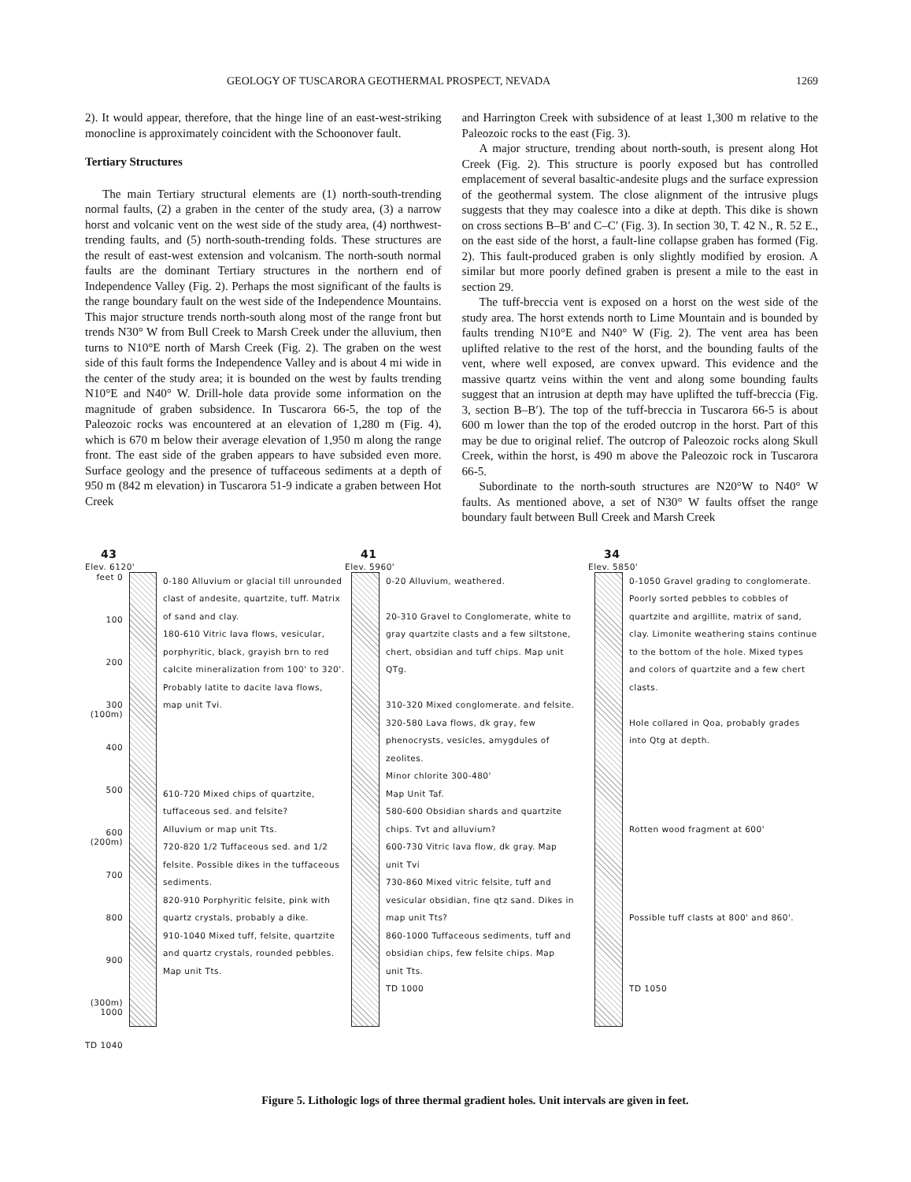GEOLOGY OF TUSCARORA GEOTHERMAL PROSPECT, NEVADA 1269
2). It would appear, therefore, that the hinge line of an east-west-striking monocline is approximately coincident with the Schoonover fault.
Tertiary Structures
The main Tertiary structural elements are (1) north-south-trending normal faults, (2) a graben in the center of the study area, (3) a narrow horst and volcanic vent on the west side of the study area, (4) northwest-trending faults, and (5) north-south-trending folds. These structures are the result of east-west extension and volcanism. The north-south normal faults are the dominant Tertiary structures in the northern end of Independence Valley (Fig. 2). Perhaps the most significant of the faults is the range boundary fault on the west side of the Independence Mountains. This major structure trends north-south along most of the range front but trends N30° W from Bull Creek to Marsh Creek under the alluvium, then turns to N10°E north of Marsh Creek (Fig. 2). The graben on the west side of this fault forms the Independence Valley and is about 4 mi wide in the center of the study area; it is bounded on the west by faults trending N10°E and N40° W. Drill-hole data provide some information on the magnitude of graben subsidence. In Tuscarora 66-5, the top of the Paleozoic rocks was encountered at an elevation of 1,280 m (Fig. 4), which is 670 m below their average elevation of 1,950 m along the range front. The east side of the graben appears to have subsided even more. Surface geology and the presence of tuffaceous sediments at a depth of 950 m (842 m elevation) in Tuscarora 51-9 indicate a graben between Hot Creek
and Harrington Creek with subsidence of at least 1,300 m relative to the Paleozoic rocks to the east (Fig. 3).
A major structure, trending about north-south, is present along Hot Creek (Fig. 2). This structure is poorly exposed but has controlled emplacement of several basaltic-andesite plugs and the surface expression of the geothermal system. The close alignment of the intrusive plugs suggests that they may coalesce into a dike at depth. This dike is shown on cross sections B–B′ and C–C′ (Fig. 3). In section 30, T. 42 N., R. 52 E., on the east side of the horst, a fault-line collapse graben has formed (Fig. 2). This fault-produced graben is only slightly modified by erosion. A similar but more poorly defined graben is present a mile to the east in section 29.
The tuff-breccia vent is exposed on a horst on the west side of the study area. The horst extends north to Lime Mountain and is bounded by faults trending N10°E and N40° W (Fig. 2). The vent area has been uplifted relative to the rest of the horst, and the bounding faults of the vent, where well exposed, are convex upward. This evidence and the massive quartz veins within the vent and along some bounding faults suggest that an intrusion at depth may have uplifted the tuff-breccia (Fig. 3, section B–B′). The top of the tuff-breccia in Tuscarora 66-5 is about 600 m lower than the top of the eroded outcrop in the horst. Part of this may be due to original relief. The outcrop of Paleozoic rocks along Skull Creek, within the horst, is 490 m above the Paleozoic rock in Tuscarora 66-5.
Subordinate to the north-south structures are N20°W to N40° W faults. As mentioned above, a set of N30° W faults offset the range boundary fault between Bull Creek and Marsh Creek
43
Elev. 6120'
feet 0
100
200
300 (100m)
400
500
600 (200m)
700
800
900
(300m) 1000
TD 1040
0-180 Alluvium or glacial till unrounded clast of andesite, quartzite, tuff. Matrix of sand and clay.
180-610 Vitric lava flows, vesicular, porphyritic, black, grayish brn to red calcite mineralization from 100' to 320'. Probably latite to dacite lava flows, map unit Tvi.
610-720 Mixed chips of quartzite, tuffaceous sed. and felsite?
Alluvium or map unit Tts.
720-820 1/2 Tuffaceous sed. and 1/2 felsite. Possible dikes in the tuffaceous sediments.
820-910 Porphyritic felsite, pink with quartz crystals, probably a dike.
910-1040 Mixed tuff, felsite, quartzite and quartz crystals, rounded pebbles. Map unit Tts.
41
Elev. 5960'
0-20 Alluvium, weathered.
20-310 Gravel to Conglomerate, white to gray quartzite clasts and a few siltstone, chert, obsidian and tuff chips. Map unit QTg.
310-320 Mixed conglomerate. and felsite.
320-580 Lava flows, dk gray, few phenocrysts, vesicles, amygdules of zeolites.
Minor chlorite 300-480'
Map Unit Taf.
580-600 Obsidian shards and quartzite chips. Tvt and alluvium?
600-730 Vitric lava flow, dk gray. Map unit Tvi
730-860 Mixed vitric felsite, tuff and vesicular obsidian, fine qtz sand. Dikes in map unit Tts?
860-1000 Tuffaceous sediments, tuff and obsidian chips, few felsite chips. Map unit Tts.
TD 1000
34
Elev. 5850'
0-1050 Gravel grading to conglomerate. Poorly sorted pebbles to cobbles of quartzite and argillite, matrix of sand, clay. Limonite weathering stains continue to the bottom of the hole. Mixed types and colors of quartzite and a few chert clasts.
Hole collared in Qoa, probably grades into Qtg at depth.
Rotten wood fragment at 600'
Possible tuff clasts at 800' and 860'.
TD 1050
Figure 5. Lithologic logs of three thermal gradient holes. Unit intervals are given in feet.